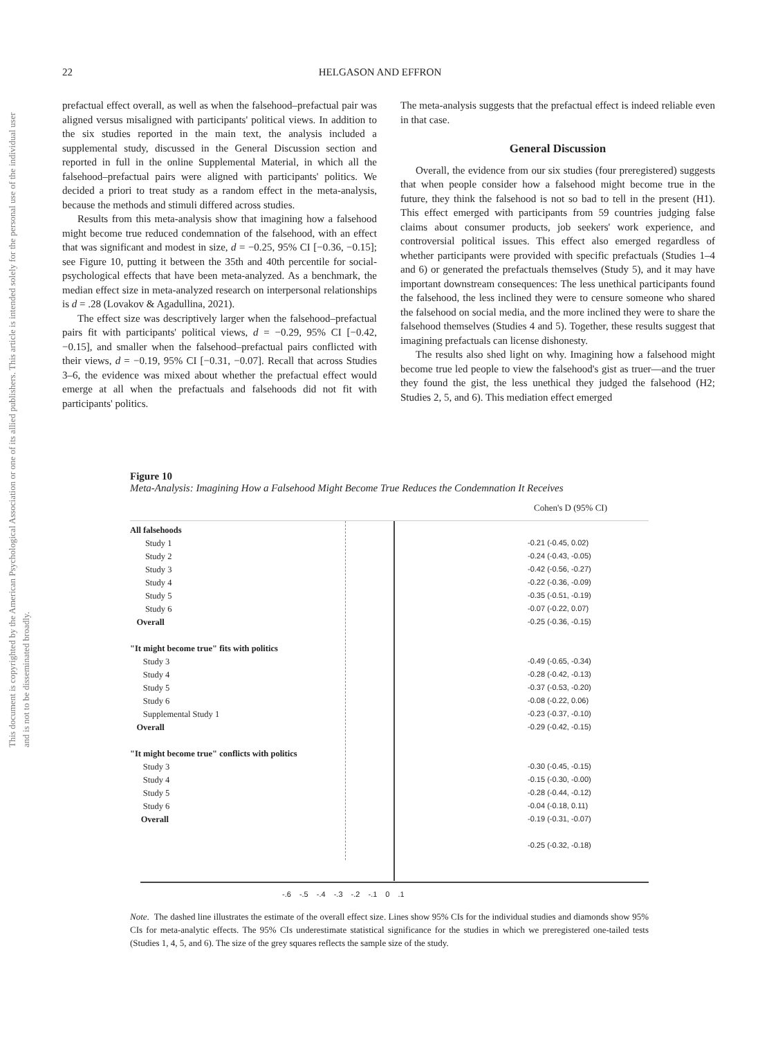This document is copyrighted by the American Psychological Association or one of its allied publishers. This article is intended solely for the personal use of the individual user and is not to be disseminated broadly.
22 HELGASON AND EFFRON
prefactual effect overall, as well as when the falsehood–prefactual pair was aligned versus misaligned with participants' political views. In addition to the six studies reported in the main text, the analysis included a supplemental study, discussed in the General Discussion section and reported in full in the online Supplemental Material, in which all the falsehood–prefactual pairs were aligned with participants' politics. We decided a priori to treat study as a random effect in the meta-analysis, because the methods and stimuli differed across studies.
Results from this meta-analysis show that imagining how a falsehood might become true reduced condemnation of the falsehood, with an effect that was significant and modest in size, d = −0.25, 95% CI [−0.36, −0.15]; see Figure 10, putting it between the 35th and 40th percentile for social-psychological effects that have been meta-analyzed. As a benchmark, the median effect size in meta-analyzed research on interpersonal relationships is d = .28 (Lovakov & Agadullina, 2021).
The effect size was descriptively larger when the falsehood–prefactual pairs fit with participants' political views, d = −0.29, 95% CI [−0.42, −0.15], and smaller when the falsehood–prefactual pairs conflicted with their views, d = −0.19, 95% CI [−0.31, −0.07]. Recall that across Studies 3–6, the evidence was mixed about whether the prefactual effect would emerge at all when the prefactuals and falsehoods did not fit with participants' politics.
The meta-analysis suggests that the prefactual effect is indeed reliable even in that case.
General Discussion
Overall, the evidence from our six studies (four preregistered) suggests that when people consider how a falsehood might become true in the future, they think the falsehood is not so bad to tell in the present (H1). This effect emerged with participants from 59 countries judging false claims about consumer products, job seekers' work experience, and controversial political issues. This effect also emerged regardless of whether participants were provided with specific prefactuals (Studies 1–4 and 6) or generated the prefactuals themselves (Study 5), and it may have important downstream consequences: The less unethical participants found the falsehood, the less inclined they were to censure someone who shared the falsehood on social media, and the more inclined they were to share the falsehood themselves (Studies 4 and 5). Together, these results suggest that imagining prefactuals can license dishonesty.
The results also shed light on why. Imagining how a falsehood might become true led people to view the falsehood's gist as truer—and the truer they found the gist, the less unethical they judged the falsehood (H2; Studies 2, 5, and 6). This mediation effect emerged
Figure 10
Meta-Analysis: Imagining How a Falsehood Might Become True Reduces the Condemnation It Receives
Cohen's D (95% CI)
All falsehoods
Study 1 -0.21 (-0.45, 0.02)
Study 2 -0.24 (-0.43, -0.05)
Study 3 -0.42 (-0.56, -0.27)
Study 4 -0.22 (-0.36, -0.09)
Study 5 -0.35 (-0.51, -0.19)
Study 6 -0.07 (-0.22, 0.07)
Overall -0.25 (-0.36, -0.15)
"It might become true" fits with politics
Study 3 -0.49 (-0.65, -0.34)
Study 4 -0.28 (-0.42, -0.13)
Study 5 -0.37 (-0.53, -0.20)
Study 6 -0.08 (-0.22, 0.06)
Supplemental Study 1 -0.23 (-0.37, -0.10)
Overall -0.29 (-0.42, -0.15)
"It might become true" conflicts with politics
Study 3 -0.30 (-0.45, -0.15)
Study 4 -0.15 (-0.30, -0.00)
Study 5 -0.28 (-0.44, -0.12)
Study 6 -0.04 (-0.18, 0.11)
Overall -0.19 (-0.31, -0.07)
-0.25 (-0.32, -0.18)
-.6 -.5 -.4 -.3 -.2 -.1 0 .1
Note. The dashed line illustrates the estimate of the overall effect size. Lines show 95% CIs for the individual studies and diamonds show 95% CIs for meta-analytic effects. The 95% CIs underestimate statistical significance for the studies in which we preregistered one-tailed tests (Studies 1, 4, 5, and 6). The size of the grey squares reflects the sample size of the study.